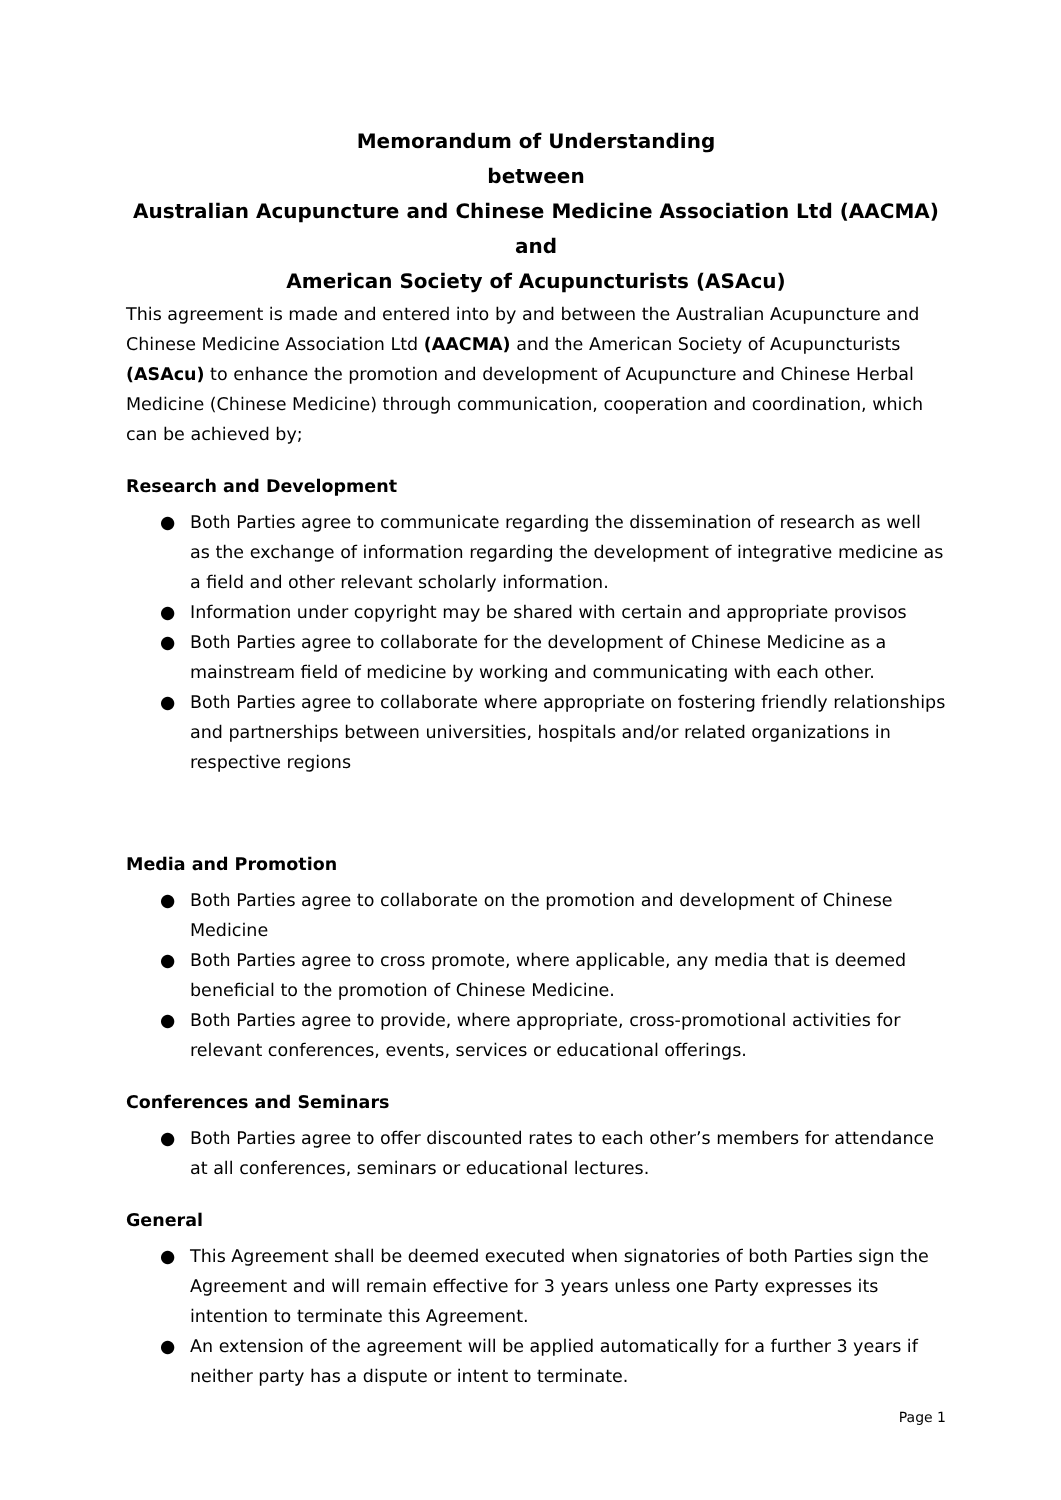Memorandum of Understanding
between
Australian Acupuncture and Chinese Medicine Association Ltd (AACMA)
and
American Society of Acupuncturists (ASAcu)
This agreement is made and entered into by and between the Australian Acupuncture and Chinese Medicine Association Ltd (AACMA) and the American Society of Acupuncturists (ASAcu) to enhance the promotion and development of Acupuncture and Chinese Herbal Medicine (Chinese Medicine) through communication, cooperation and coordination, which can be achieved by;
Research and Development
● Both Parties agree to communicate regarding the dissemination of research as well as the exchange of information regarding the development of integrative medicine as a field and other relevant scholarly information.
● Information under copyright may be shared with certain and appropriate provisos
● Both Parties agree to collaborate for the development of Chinese Medicine as a mainstream field of medicine by working and communicating with each other.
● Both Parties agree to collaborate where appropriate on fostering friendly relationships and partnerships between universities, hospitals and/or related organizations in respective regions
Media and Promotion
● Both Parties agree to collaborate on the promotion and development of Chinese Medicine
● Both Parties agree to cross promote, where applicable, any media that is deemed beneficial to the promotion of Chinese Medicine.
● Both Parties agree to provide, where appropriate, cross-promotional activities for relevant conferences, events, services or educational offerings.
Conferences and Seminars
● Both Parties agree to offer discounted rates to each other’s members for attendance at all conferences, seminars or educational lectures.
General
● This Agreement shall be deemed executed when signatories of both Parties sign the Agreement and will remain effective for 3 years unless one Party expresses its intention to terminate this Agreement.
● An extension of the agreement will be applied automatically for a further 3 years if neither party has a dispute or intent to terminate.
Page 1